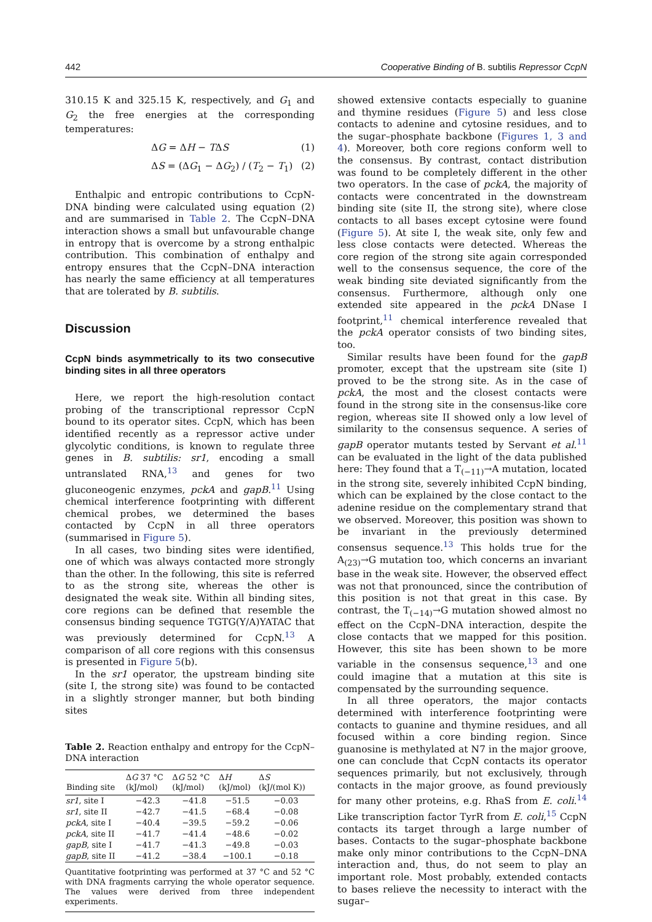442 Cooperative Binding of B. subtilis Repressor CcpN
310.15 K and 325.15 K, respectively, and G<sub>1</sub> and G<sub>2</sub> the free energies at the corresponding temperatures:
ΔG = ΔH − TΔS (1)
ΔS = (ΔG<sub>1</sub> − ΔG<sub>2</sub>) / (T<sub>2</sub> − T<sub>1</sub>) (2)
Enthalpic and entropic contributions to CcpN-DNA binding were calculated using equation (2) and are summarised in Table 2. The CcpN–DNA interaction shows a small but unfavourable change in entropy that is overcome by a strong enthalpic contribution. This combination of enthalpy and entropy ensures that the CcpN–DNA interaction has nearly the same efficiency at all temperatures that are tolerated by B. subtilis.
Discussion
CcpN binds asymmetrically to its two consecutive binding sites in all three operators
Here, we report the high-resolution contact probing of the transcriptional repressor CcpN bound to its operator sites. CcpN, which has been identified recently as a repressor active under glycolytic conditions, is known to regulate three genes in B. subtilis: sr1, encoding a small untranslated RNA,<sup>13</sup> and genes for two gluconeogenic enzymes, pckA and gapB.<sup>11</sup> Using chemical interference footprinting with different chemical probes, we determined the bases contacted by CcpN in all three operators (summarised in Figure 5).
In all cases, two binding sites were identified, one of which was always contacted more strongly than the other. In the following, this site is referred to as the strong site, whereas the other is designated the weak site. Within all binding sites, core regions can be defined that resemble the consensus binding sequence TGTG(Y/A)YATAC that was previously determined for CcpN.<sup>13</sup> A comparison of all core regions with this consensus is presented in Figure 5(b).
In the sr1 operator, the upstream binding site (site I, the strong site) was found to be contacted in a slightly stronger manner, but both binding sites
Table 2. Reaction enthalpy and entropy for the CcpN–DNA interaction
| Binding site | Δ G 37 °C (kJ/mol) | Δ G 52 °C (kJ/mol) | Δ H (kJ/mol) | Δ S (kJ/(mol K)) |
| --- | --- | --- | --- | --- |
| sr1 , site I | −42.3 | −41.8 | −51.5 | −0.03 |
| sr1 , site II | −42.7 | −41.5 | −68.4 | −0.08 |
| pckA , site I | −40.4 | −39.5 | −59.2 | −0.06 |
| pckA , site II | −41.7 | −41.4 | −48.6 | −0.02 |
| gapB , site I | −41.7 | −41.3 | −49.8 | −0.03 |
| gapB , site II | −41.2 | −38.4 | −100.1 | −0.18 |
Quantitative footprinting was performed at 37 °C and 52 °C with DNA fragments carrying the whole operator sequence. The values were derived from three independent experiments.
showed extensive contacts especially to guanine and thymine residues (Figure 5) and less close contacts to adenine and cytosine residues, and to the sugar–phosphate backbone (Figures 1, 3 and 4). Moreover, both core regions conform well to the consensus. By contrast, contact distribution was found to be completely different in the other two operators. In the case of pckA, the majority of contacts were concentrated in the downstream binding site (site II, the strong site), where close contacts to all bases except cytosine were found (Figure 5). At site I, the weak site, only few and less close contacts were detected. Whereas the core region of the strong site again corresponded well to the consensus sequence, the core of the weak binding site deviated significantly from the consensus. Furthermore, although only one extended site appeared in the pckA DNase I footprint,<sup>11</sup> chemical interference revealed that the pckA operator consists of two binding sites, too.
Similar results have been found for the gapB promoter, except that the upstream site (site I) proved to be the strong site. As in the case of pckA, the most and the closest contacts were found in the strong site in the consensus-like core region, whereas site II showed only a low level of similarity to the consensus sequence. A series of gapB operator mutants tested by Servant et al.<sup>11</sup> can be evaluated in the light of the data published here: They found that a T<sub>(−11)</sub>→A mutation, located in the strong site, severely inhibited CcpN binding, which can be explained by the close contact to the adenine residue on the complementary strand that we observed. Moreover, this position was shown to be invariant in the previously determined consensus sequence.<sup>13</sup> This holds true for the A<sub>(23)</sub>→G mutation too, which concerns an invariant base in the weak site. However, the observed effect was not that pronounced, since the contribution of this position is not that great in this case. By contrast, the T<sub>(−14)</sub>→G mutation showed almost no effect on the CcpN–DNA interaction, despite the close contacts that we mapped for this position. However, this site has been shown to be more variable in the consensus sequence,<sup>13</sup> and one could imagine that a mutation at this site is compensated by the surrounding sequence.
In all three operators, the major contacts determined with interference footprinting were contacts to guanine and thymine residues, and all focused within a core binding region. Since guanosine is methylated at N7 in the major groove, one can conclude that CcpN contacts its operator sequences primarily, but not exclusively, through contacts in the major groove, as found previously for many other proteins, e.g. RhaS from E. coli.<sup>14</sup> Like transcription factor TyrR from E. coli,<sup>15</sup> CcpN contacts its target through a large number of bases. Contacts to the sugar–phosphate backbone make only minor contributions to the CcpN–DNA interaction and, thus, do not seem to play an important role. Most probably, extended contacts to bases relieve the necessity to interact with the sugar–